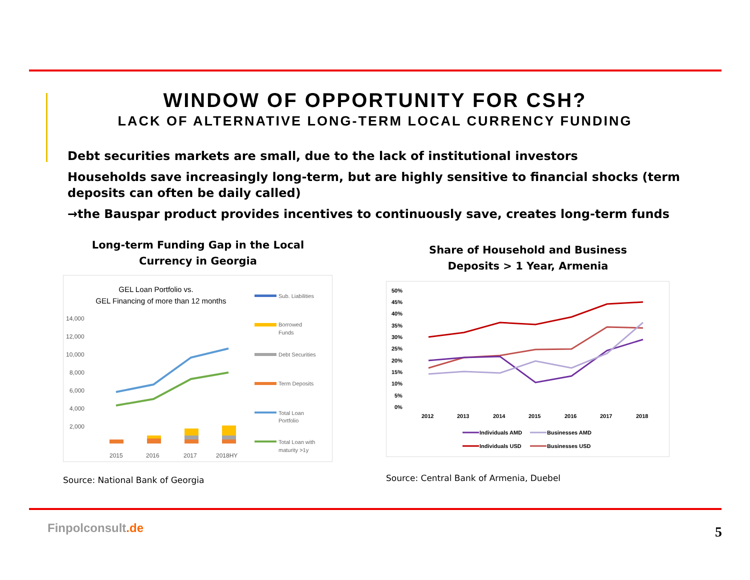WINDOW OF OPPORTUNITY FOR CSH?
LACK OF ALTERNATIVE LONG-TERM LOCAL CURRENCY FUNDING
Debt securities markets are small, due to the lack of institutional investors
Households save increasingly long-term, but are highly sensitive to financial shocks (term deposits can often be daily called)
→the Bauspar product provides incentives to continuously save, creates long-term funds
Long-term Funding Gap in the Local
Currency in Georgia
GEL Loan Portfolio vs.
GEL Financing of more than 12 months
14,000
12,000
10,000
8,000
6,000
4,000
2,000
2015
2016
2017
2018HY
Sub. Liabilities
Borrowed
Funds
Debt Securities
Term Deposits
Total Loan
Portfolio
Total Loan with
maturity >1y
Source: National Bank of Georgia
Share of Household and Business
Deposits > 1 Year, Armenia
50%
45%
40%
35%
30%
25%
20%
15%
10%
5%
0%
2012
2013
2014
2015
2016
2017
2018
Individuals AMD
Businesses AMD
Individuals USD
Businesses USD
Source: Central Bank of Armenia, Duebel
Finpolconsult.de 5